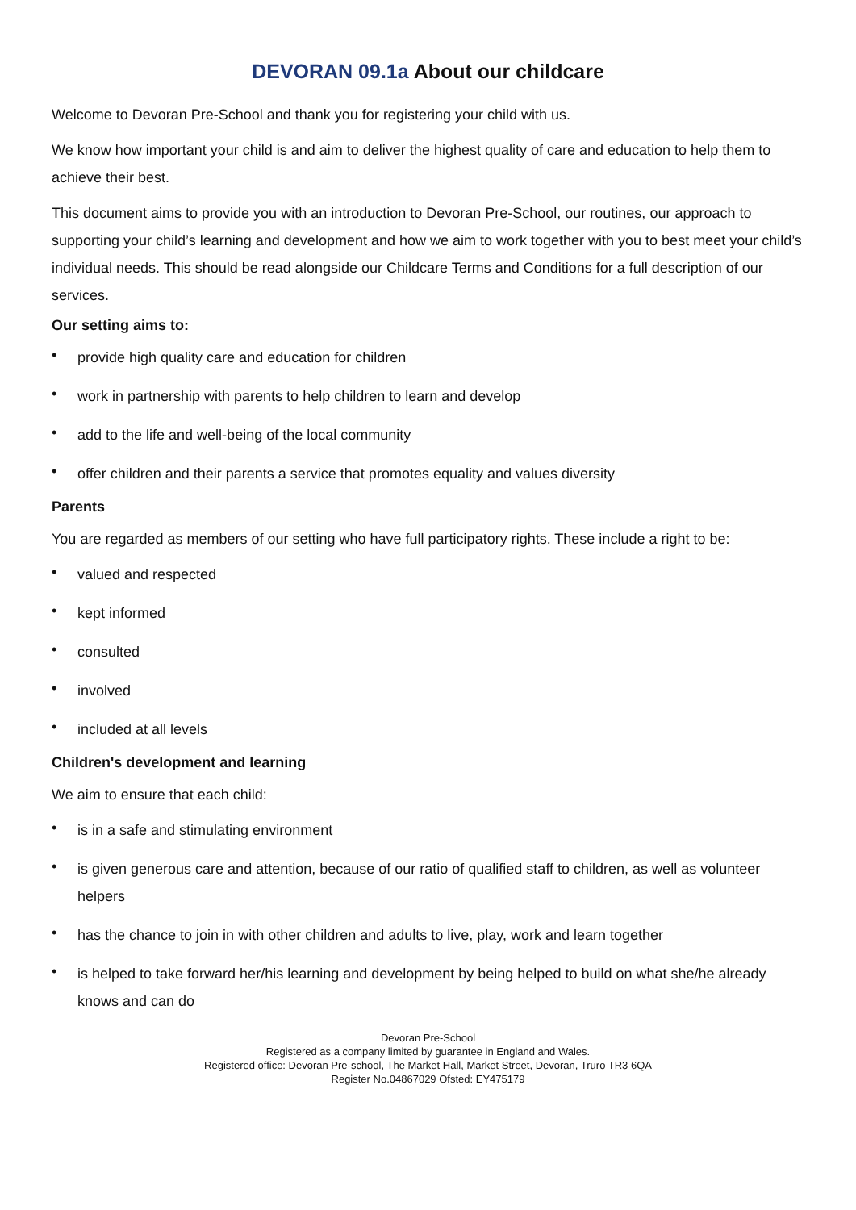DEVORAN 09.1a About our childcare
Welcome to Devoran Pre-School and thank you for registering your child with us.
We know how important your child is and aim to deliver the highest quality of care and education to help them to achieve their best.
This document aims to provide you with an introduction to Devoran Pre-School, our routines, our approach to supporting your child’s learning and development and how we aim to work together with you to best meet your child’s individual needs. This should be read alongside our Childcare Terms and Conditions for a full description of our services.
Our setting aims to:
• provide high quality care and education for children
• work in partnership with parents to help children to learn and develop
• add to the life and well-being of the local community
• offer children and their parents a service that promotes equality and values diversity
Parents
You are regarded as members of our setting who have full participatory rights. These include a right to be:
• valued and respected
• kept informed
• consulted
• involved
• included at all levels
Children's development and learning
We aim to ensure that each child:
• is in a safe and stimulating environment
• is given generous care and attention, because of our ratio of qualified staff to children, as well as volunteer helpers
• has the chance to join in with other children and adults to live, play, work and learn together
• is helped to take forward her/his learning and development by being helped to build on what she/he already knows and can do
Devoran Pre-School
Registered as a company limited by guarantee in England and Wales.
Registered office: Devoran Pre-school, The Market Hall, Market Street, Devoran, Truro TR3 6QA
Register No.04867029 Ofsted: EY475179